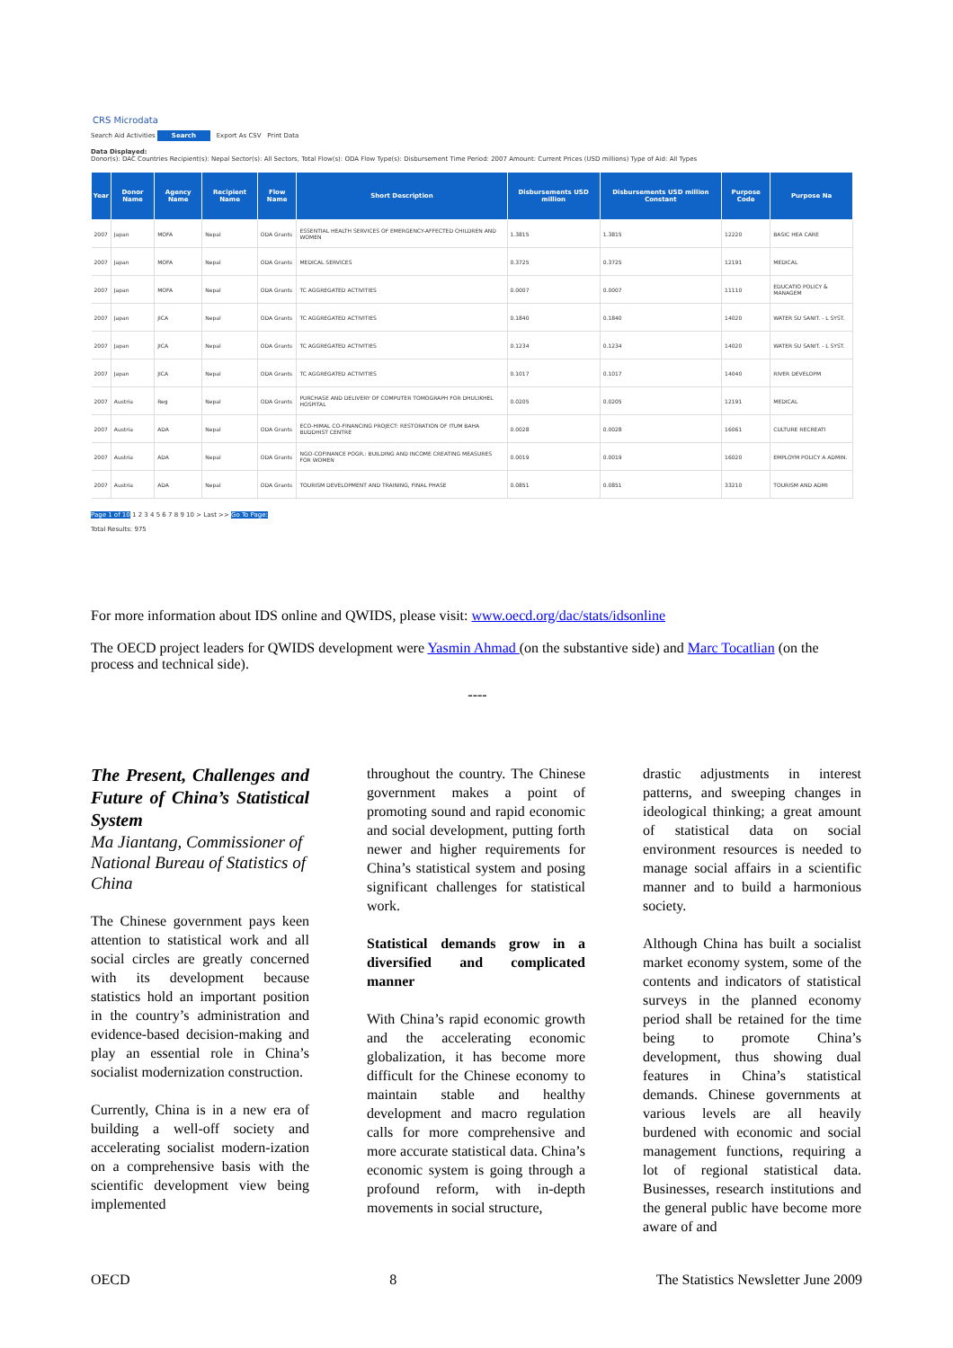CRS Microdata
Search Aid Activities Search Export As CSV Print Data
Data Displayed:
Donor(s): DAC Countries Recipient(s): Nepal Sector(s): All Sectors, Total Flow(s): ODA Flow Type(s): Disbursement Time Period: 2007 Amount: Current Prices (USD millions) Type of Aid: All Types
| Year | Donor Name | Agency Name | Recipient Name | Flow Name | Short Description | Disbursements USD million | Disbursements USD million Constant | Purpose Code | Purpose Na |
| --- | --- | --- | --- | --- | --- | --- | --- | --- | --- |
| 2007 | Japan | MOFA | Nepal | ODA Grants | ESSENTIAL HEALTH SERVICES OF EMERGENCY-AFFECTED CHILDREN AND WOMEN | 1.3815 | 1.3815 | 12220 | BASIC HEA CARE |
| 2007 | Japan | MOFA | Nepal | ODA Grants | MEDICAL SERVICES | 0.3725 | 0.3725 | 12191 | MEDICAL |
| 2007 | Japan | MOFA | Nepal | ODA Grants | TC AGGREGATED ACTIVITIES | 0.0007 | 0.0007 | 11110 | EDUCATIO POLICY & MANAGEM |
| 2007 | Japan | JICA | Nepal | ODA Grants | TC AGGREGATED ACTIVITIES | 0.1840 | 0.1840 | 14020 | WATER SU SANIT. - L SYST. |
| 2007 | Japan | JICA | Nepal | ODA Grants | TC AGGREGATED ACTIVITIES | 0.1234 | 0.1234 | 14020 | WATER SU SANIT. - L SYST. |
| 2007 | Japan | JICA | Nepal | ODA Grants | TC AGGREGATED ACTIVITIES | 0.1017 | 0.1017 | 14040 | RIVER DEVELOPM |
| 2007 | Austria | Reg | Nepal | ODA Grants | PURCHASE AND DELIVERY OF COMPUTER TOMOGRAPH FOR DHULIKHEL HOSPITAL | 0.0205 | 0.0205 | 12191 | MEDICAL |
| 2007 | Austria | ADA | Nepal | ODA Grants | ECO-HIMAL CO-FINANCING PROJECT: RESTORATION OF ITUM BAHA BUDDHIST CENTRE | 0.0028 | 0.0028 | 16061 | CULTURE RECREATI |
| 2007 | Austria | ADA | Nepal | ODA Grants | NGO-COFINANCE POGR.: BUILDING AND INCOME CREATING MEASURES FOR WOMEN | 0.0019 | 0.0019 | 16020 | EMPLOYM POLICY A ADMIN. |
| 2007 | Austria | ADA | Nepal | ODA Grants | TOURISM DEVELOPMENT AND TRAINING, FINAL PHASE | 0.0851 | 0.0851 | 33210 | TOURISM AND ADMI |
Page 1 of 10 1 2 3 4 5 6 7 8 9 10 > Last >> Go To Page:
Total Results: 975
For more information about IDS online and QWIDS, please visit: www.oecd.org/dac/stats/idsonline
The OECD project leaders for QWIDS development were Yasmin Ahmad (on the substantive side) and Marc Tocatlian (on the process and technical side).
----
The Present, Challenges and Future of China’s Statistical System
Ma Jiantang, Commissioner of National Bureau of Statistics of China
The Chinese government pays keen attention to statistical work and all social circles are greatly concerned with its development because statistics hold an important position in the country’s administration and evidence-based decision-making and play an essential role in China’s socialist modernization construction.
Currently, China is in a new era of building a well-off society and accelerating socialist modern-ization on a comprehensive basis with the scientific development view being implemented
throughout the country. The Chinese government makes a point of promoting sound and rapid economic and social development, putting forth newer and higher requirements for China’s statistical system and posing significant challenges for statistical work.
Statistical demands grow in a diversified and complicated manner
With China’s rapid economic growth and the accelerating economic globalization, it has become more difficult for the Chinese economy to maintain stable and healthy development and macro regulation calls for more comprehensive and more accurate statistical data. China’s economic system is going through a profound reform, with in-depth movements in social structure,
drastic adjustments in interest patterns, and sweeping changes in ideological thinking; a great amount of statistical data on social environment resources is needed to manage social affairs in a scientific manner and to build a harmonious society.
Although China has built a socialist market economy system, some of the contents and indicators of statistical surveys in the planned economy period shall be retained for the time being to promote China’s development, thus showing dual features in China’s statistical demands. Chinese governments at various levels are all heavily burdened with economic and social management functions, requiring a lot of regional statistical data. Businesses, research institutions and the general public have become more aware of and
OECD 8 The Statistics Newsletter June 2009